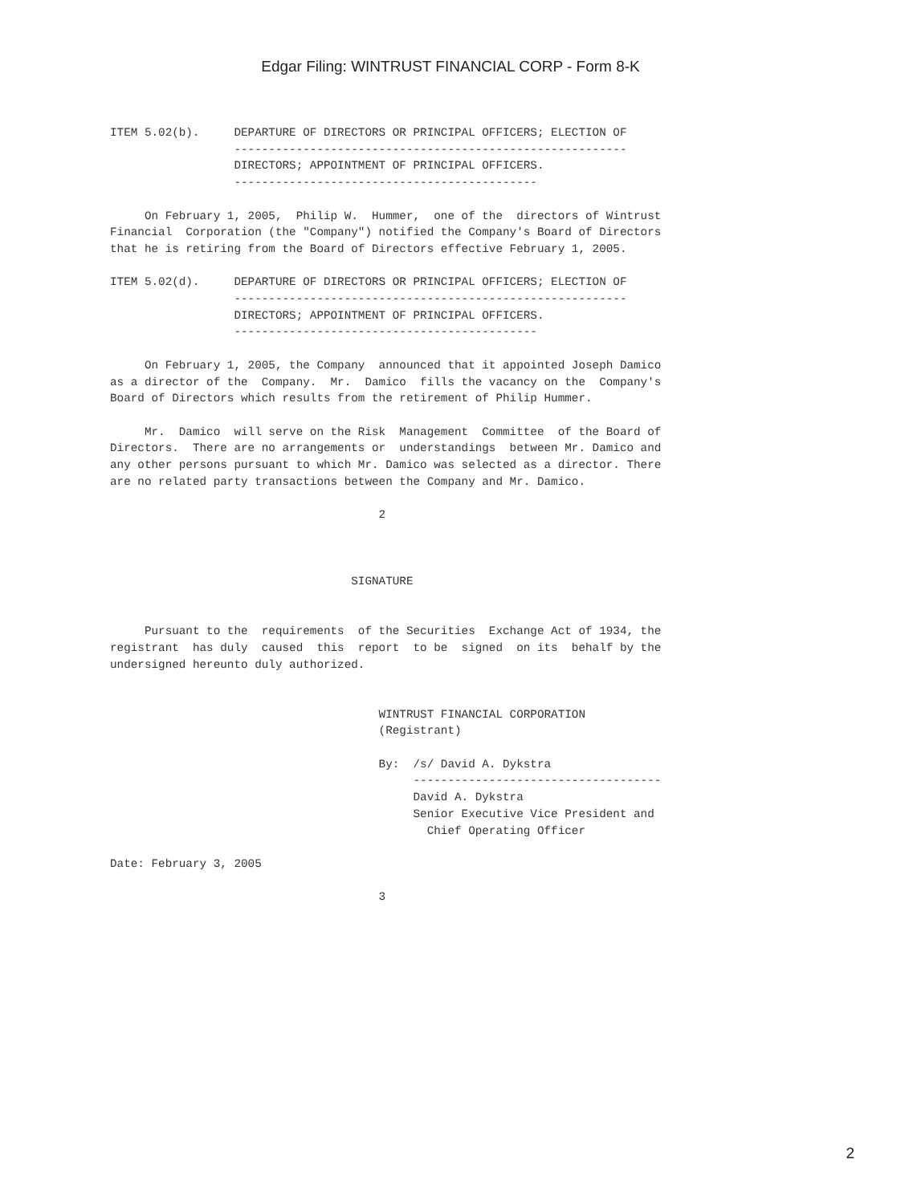Edgar Filing: WINTRUST FINANCIAL CORP - Form 8-K
ITEM 5.02(b).     DEPARTURE OF DIRECTORS OR PRINCIPAL OFFICERS; ELECTION OF
                  ---------------------------------------------------------
                  DIRECTORS; APPOINTMENT OF PRINCIPAL OFFICERS.
                  --------------------------------------------

     On February 1, 2005,  Philip W.  Hummer,  one of the  directors of Wintrust
Financial  Corporation (the "Company") notified the Company's Board of Directors
that he is retiring from the Board of Directors effective February 1, 2005.

ITEM 5.02(d).     DEPARTURE OF DIRECTORS OR PRINCIPAL OFFICERS; ELECTION OF
                  ---------------------------------------------------------
                  DIRECTORS; APPOINTMENT OF PRINCIPAL OFFICERS.
                  --------------------------------------------

     On February 1, 2005, the Company  announced that it appointed Joseph Damico
as a director of the  Company.  Mr.  Damico  fills the vacancy on the  Company's
Board of Directors which results from the retirement of Philip Hummer.

     Mr.  Damico  will serve on the Risk  Management  Committee  of the Board of
Directors.  There are no arrangements or  understandings  between Mr. Damico and
any other persons pursuant to which Mr. Damico was selected as a director. There
are no related party transactions between the Company and Mr. Damico.

                                       2



                                   SIGNATURE


     Pursuant to the  requirements  of the Securities  Exchange Act of 1934, the
registrant  has duly  caused  this  report  to be  signed  on its  behalf by the
undersigned hereunto duly authorized.


                                       WINTRUST FINANCIAL CORPORATION
                                       (Registrant)

                                       By:  /s/ David A. Dykstra
                                            ------------------------------------
                                            David A. Dykstra
                                            Senior Executive Vice President and
                                              Chief Operating Officer

Date: February 3, 2005

                                       3
2